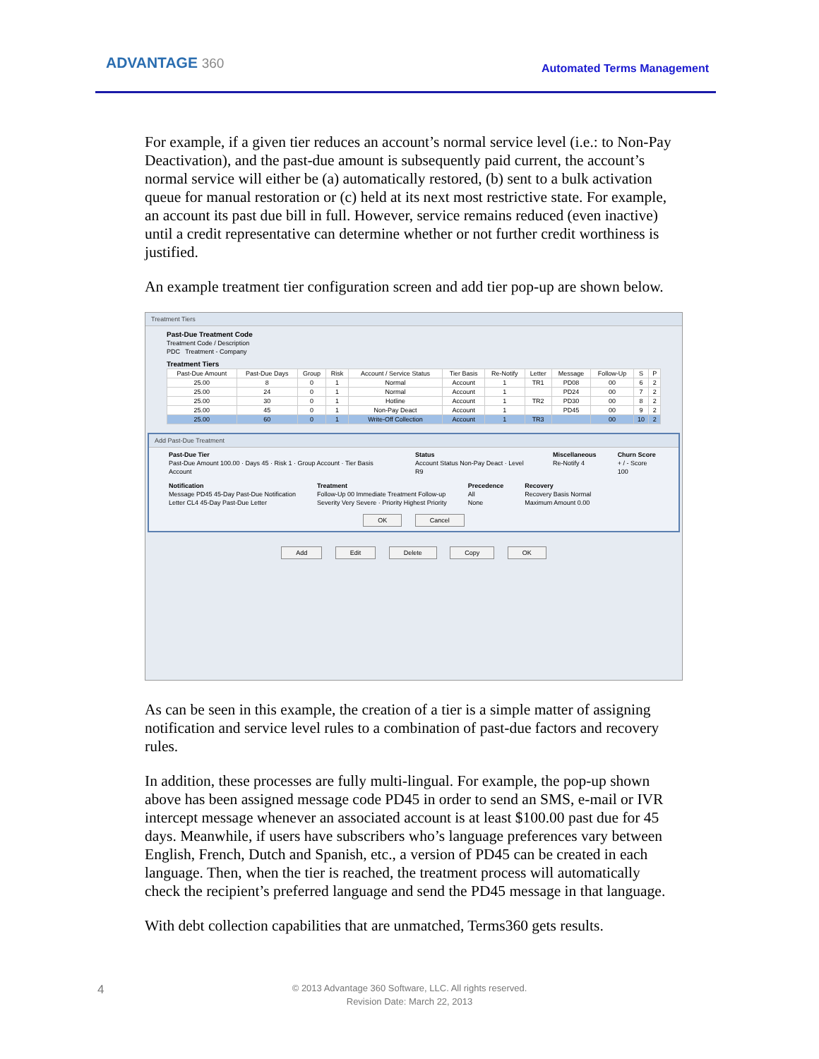ADVANTAGE 360 Automated Terms Management
For example, if a given tier reduces an account’s normal service level (i.e.: to Non-Pay Deactivation), and the past-due amount is subsequently paid current, the account’s normal service will either be (a) automatically restored, (b) sent to a bulk activation queue for manual restoration or (c) held at its next most restrictive state. For example, an account its past due bill in full. However, service remains reduced (even inactive) until a credit representative can determine whether or not further credit worthiness is justified.
An example treatment tier configuration screen and add tier pop-up are shown below.
Treatment Tiers
Past-Due Treatment Code
Treatment Code / Description
PDC Treatment - Company
Treatment Tiers
| Past-Due Amount | Past-Due Days | Group | Risk | Account / Service Status | Tier Basis | Re-Notify | Letter | Message | Follow-Up | S | P |
| --- | --- | --- | --- | --- | --- | --- | --- | --- | --- | --- | --- |
| 25.00 | 8 | 0 | 1 | Normal | Account | 1 | TR1 | PD08 | 00 | 6 | 2 |
| 25.00 | 24 | 0 | 1 | Normal | Account | 1 | | PD24 | 00 | 7 | 2 |
| 25.00 | 30 | 0 | 1 | Hotline | Account | 1 | TR2 | PD30 | 00 | 8 | 2 |
| 25.00 | 45 | 0 | 1 | Non-Pay Deact | Account | 1 | | PD45 | 00 | 9 | 2 |
| 25.00 | 60 | 0 | 1 | Write-Off Collection | Account | 1 | TR3 | | 00 | 10 | 2 |
Add Past-Due Treatment
Past-Due Tier
Past-Due Amount 100.00 · Days 45 · Risk 1 · Group Account · Tier Basis Account
Status
Account Status Non-Pay Deact · Level R9
Miscellaneous
Re-Notify 4
Churn Score
+ / - Score 100
Notification
Message PD45 45-Day Past-Due Notification
Letter CL4 45-Day Past-Due Letter
Treatment
Follow-Up 00 Immediate Treatment Follow-up
Severity Very Severe · Priority Highest Priority
Precedence
All
None
Recovery
Recovery Basis Normal
Maximum Amount 0.00
OK Cancel
Add Edit Delete Copy OK
As can be seen in this example, the creation of a tier is a simple matter of assigning notification and service level rules to a combination of past-due factors and recovery rules.
In addition, these processes are fully multi-lingual. For example, the pop-up shown above has been assigned message code PD45 in order to send an SMS, e-mail or IVR intercept message whenever an associated account is at least $100.00 past due for 45 days. Meanwhile, if users have subscribers who’s language preferences vary between English, French, Dutch and Spanish, etc., a version of PD45 can be created in each language. Then, when the tier is reached, the treatment process will automatically check the recipient’s preferred language and send the PD45 message in that language.
With debt collection capabilities that are unmatched, Terms360 gets results.
4
© 2013 Advantage 360 Software, LLC. All rights reserved.
Revision Date: March 22, 2013